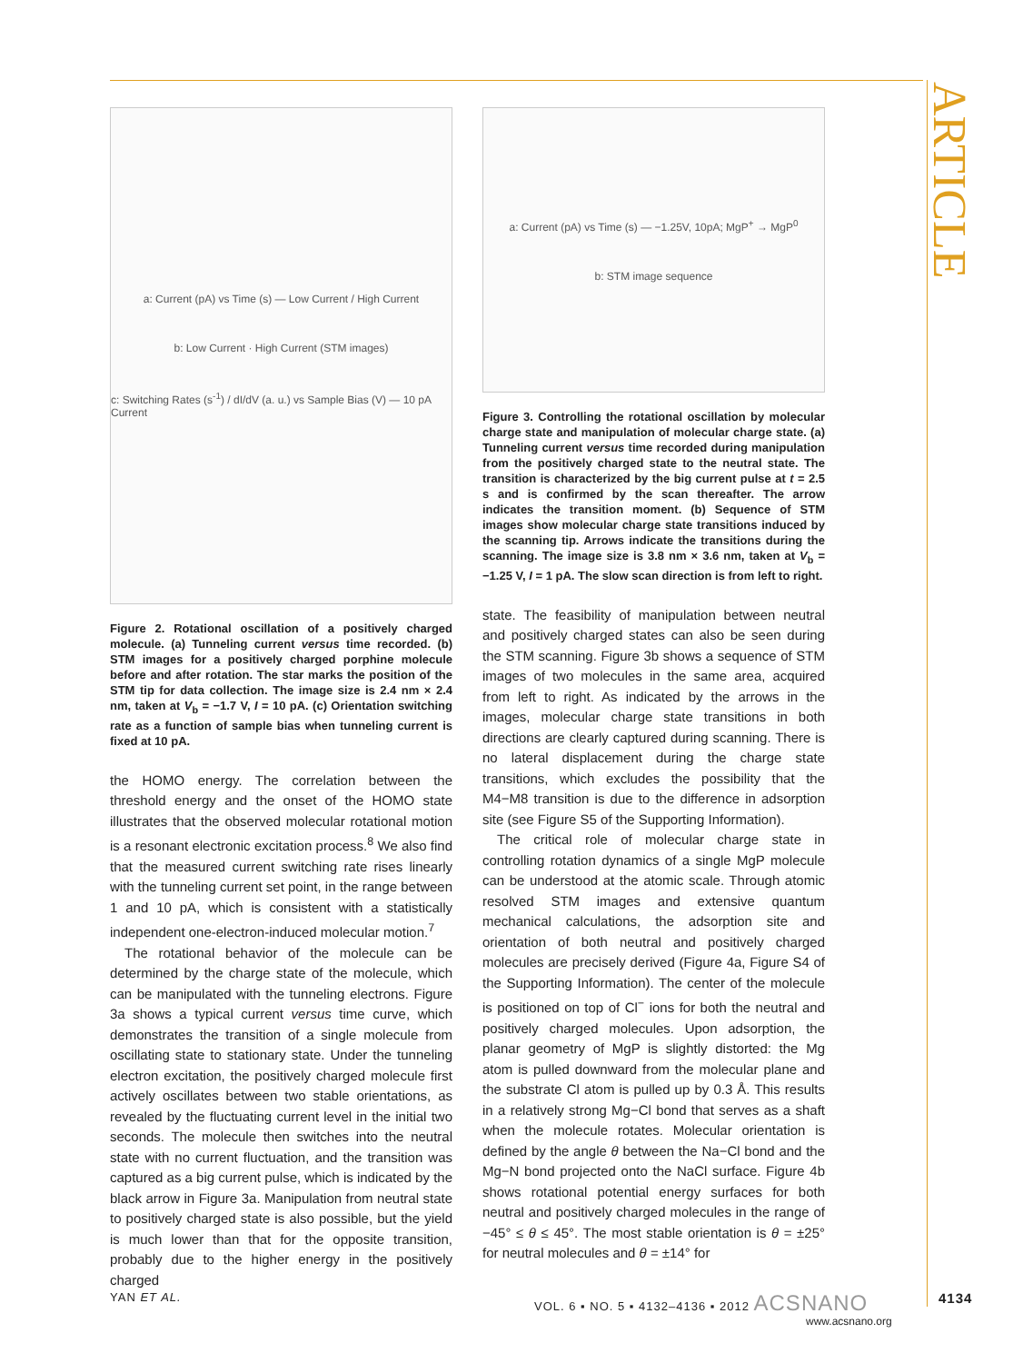ARTICLE
a: Current (pA) vs Time (s) — Low Current / High Current
b: Low Current · High Current (STM images)
c: Switching Rates (s<sup>-1</sup>) / dI/dV (a. u.) vs Sample Bias (V) — 10 pA Current
Figure 2. Rotational oscillation of a positively charged molecule. (a) Tunneling current versus time recorded. (b) STM images for a positively charged porphine molecule before and after rotation. The star marks the position of the STM tip for data collection. The image size is 2.4 nm × 2.4 nm, taken at V<sub>b</sub> = −1.7 V, I = 10 pA. (c) Orientation switching rate as a function of sample bias when tunneling current is fixed at 10 pA.
the HOMO energy. The correlation between the threshold energy and the onset of the HOMO state illustrates that the observed molecular rotational motion is a resonant electronic excitation process.<sup>8</sup> We also find that the measured current switching rate rises linearly with the tunneling current set point, in the range between 1 and 10 pA, which is consistent with a statistically independent one-electron-induced molecular motion.<sup>7</sup>
The rotational behavior of the molecule can be determined by the charge state of the molecule, which can be manipulated with the tunneling electrons. Figure 3a shows a typical current versus time curve, which demonstrates the transition of a single molecule from oscillating state to stationary state. Under the tunneling electron excitation, the positively charged molecule first actively oscillates between two stable orientations, as revealed by the fluctuating current level in the initial two seconds. The molecule then switches into the neutral state with no current fluctuation, and the transition was captured as a big current pulse, which is indicated by the black arrow in Figure 3a. Manipulation from neutral state to positively charged state is also possible, but the yield is much lower than that for the opposite transition, probably due to the higher energy in the positively charged
a: Current (pA) vs Time (s) — −1.25V, 10pA; MgP<sup>+</sup> → MgP<sup>0</sup>
b: STM image sequence
Figure 3. Controlling the rotational oscillation by molecular charge state and manipulation of molecular charge state. (a) Tunneling current versus time recorded during manipulation from the positively charged state to the neutral state. The transition is characterized by the big current pulse at t = 2.5 s and is confirmed by the scan thereafter. The arrow indicates the transition moment. (b) Sequence of STM images show molecular charge state transitions induced by the scanning tip. Arrows indicate the transitions during the scanning. The image size is 3.8 nm × 3.6 nm, taken at V<sub>b</sub> = −1.25 V, I = 1 pA. The slow scan direction is from left to right.
state. The feasibility of manipulation between neutral and positively charged states can also be seen during the STM scanning. Figure 3b shows a sequence of STM images of two molecules in the same area, acquired from left to right. As indicated by the arrows in the images, molecular charge state transitions in both directions are clearly captured during scanning. There is no lateral displacement during the charge state transitions, which excludes the possibility that the M4−M8 transition is due to the difference in adsorption site (see Figure S5 of the Supporting Information).
The critical role of molecular charge state in controlling rotation dynamics of a single MgP molecule can be understood at the atomic scale. Through atomic resolved STM images and extensive quantum mechanical calculations, the adsorption site and orientation of both neutral and positively charged molecules are precisely derived (Figure 4a, Figure S4 of the Supporting Information). The center of the molecule is positioned on top of Cl<sup>−</sup> ions for both the neutral and positively charged molecules. Upon adsorption, the planar geometry of MgP is slightly distorted: the Mg atom is pulled downward from the molecular plane and the substrate Cl atom is pulled up by 0.3 Å. This results in a relatively strong Mg−Cl bond that serves as a shaft when the molecule rotates. Molecular orientation is defined by the angle θ between the Na−Cl bond and the Mg−N bond projected onto the NaCl surface. Figure 4b shows rotational potential energy surfaces for both neutral and positively charged molecules in the range of −45° ≤ θ ≤ 45°. The most stable orientation is θ = ±25° for neutral molecules and θ = ±14° for
YAN ET AL.
VOL. 6 ▪ NO. 5 ▪ 4132–4136 ▪ 2012 ACSNANO
www.acsnano.org
4134